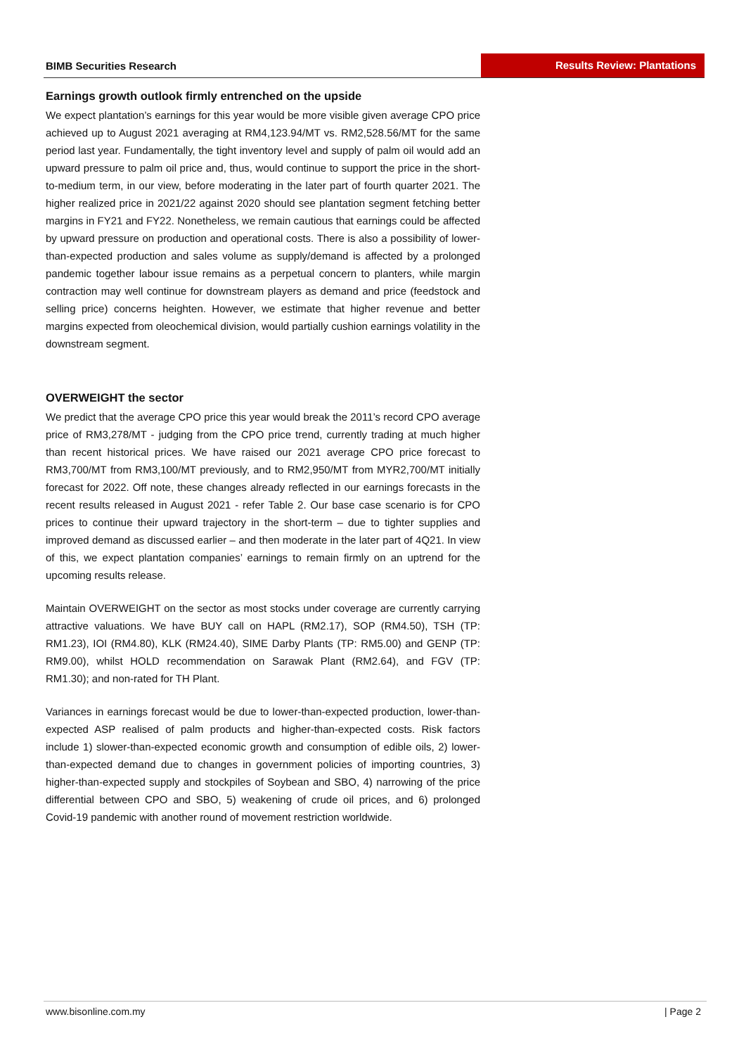BIMB Securities Research
Results Review: Plantations
Earnings growth outlook firmly entrenched on the upside
We expect plantation’s earnings for this year would be more visible given average CPO price achieved up to August 2021 averaging at RM4,123.94/MT vs. RM2,528.56/MT for the same period last year. Fundamentally, the tight inventory level and supply of palm oil would add an upward pressure to palm oil price and, thus, would continue to support the price in the short-to-medium term, in our view, before moderating in the later part of fourth quarter 2021. The higher realized price in 2021/22 against 2020 should see plantation segment fetching better margins in FY21 and FY22. Nonetheless, we remain cautious that earnings could be affected by upward pressure on production and operational costs. There is also a possibility of lower-than-expected production and sales volume as supply/demand is affected by a prolonged pandemic together labour issue remains as a perpetual concern to planters, while margin contraction may well continue for downstream players as demand and price (feedstock and selling price) concerns heighten. However, we estimate that higher revenue and better margins expected from oleochemical division, would partially cushion earnings volatility in the downstream segment.
OVERWEIGHT the sector
We predict that the average CPO price this year would break the 2011’s record CPO average price of RM3,278/MT - judging from the CPO price trend, currently trading at much higher than recent historical prices. We have raised our 2021 average CPO price forecast to RM3,700/MT from RM3,100/MT previously, and to RM2,950/MT from MYR2,700/MT initially forecast for 2022. Off note, these changes already reflected in our earnings forecasts in the recent results released in August 2021 - refer Table 2. Our base case scenario is for CPO prices to continue their upward trajectory in the short-term – due to tighter supplies and improved demand as discussed earlier – and then moderate in the later part of 4Q21. In view of this, we expect plantation companies’ earnings to remain firmly on an uptrend for the upcoming results release.
Maintain OVERWEIGHT on the sector as most stocks under coverage are currently carrying attractive valuations. We have BUY call on HAPL (RM2.17), SOP (RM4.50), TSH (TP: RM1.23), IOI (RM4.80), KLK (RM24.40), SIME Darby Plants (TP: RM5.00) and GENP (TP: RM9.00), whilst HOLD recommendation on Sarawak Plant (RM2.64), and FGV (TP: RM1.30); and non-rated for TH Plant.
Variances in earnings forecast would be due to lower-than-expected production, lower-than-expected ASP realised of palm products and higher-than-expected costs. Risk factors include 1) slower-than-expected economic growth and consumption of edible oils, 2) lower-than-expected demand due to changes in government policies of importing countries, 3) higher-than-expected supply and stockpiles of Soybean and SBO, 4) narrowing of the price differential between CPO and SBO, 5) weakening of crude oil prices, and 6) prolonged Covid-19 pandemic with another round of movement restriction worldwide.
www.bisonline.com.my | Page 2